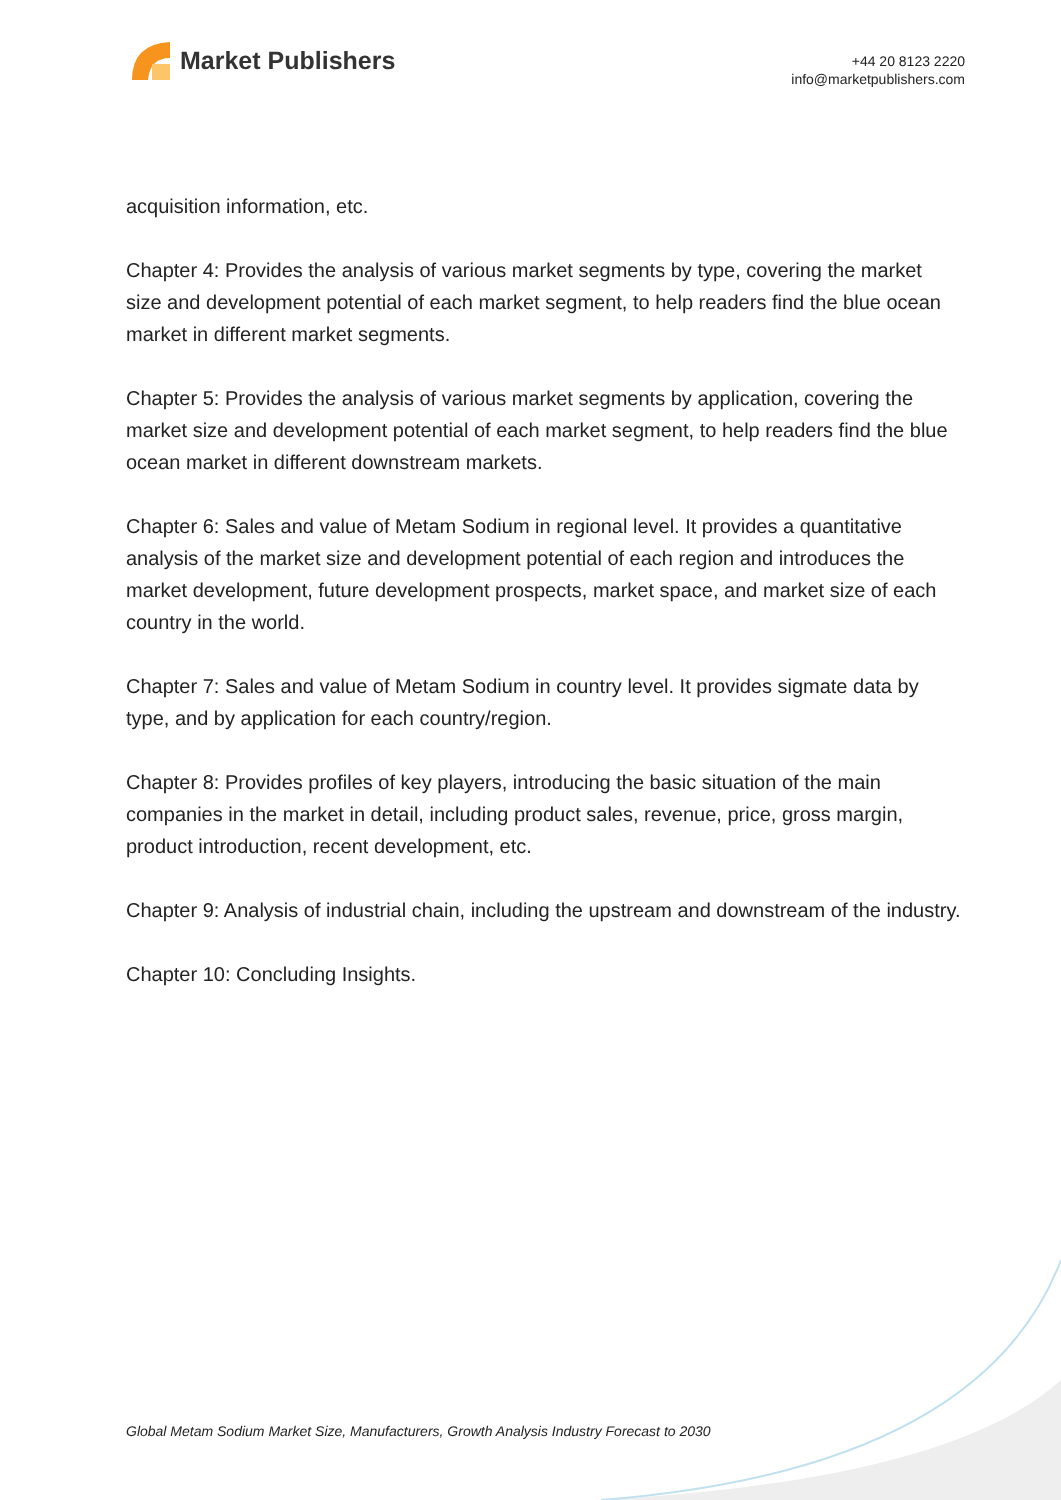Market Publishers
+44 20 8123 2220
info@marketpublishers.com
acquisition information, etc.
Chapter 4: Provides the analysis of various market segments by type, covering the market size and development potential of each market segment, to help readers find the blue ocean market in different market segments.
Chapter 5: Provides the analysis of various market segments by application, covering the market size and development potential of each market segment, to help readers find the blue ocean market in different downstream markets.
Chapter 6: Sales and value of Metam Sodium in regional level. It provides a quantitative analysis of the market size and development potential of each region and introduces the market development, future development prospects, market space, and market size of each country in the world.
Chapter 7: Sales and value of Metam Sodium in country level. It provides sigmate data by type, and by application for each country/region.
Chapter 8: Provides profiles of key players, introducing the basic situation of the main companies in the market in detail, including product sales, revenue, price, gross margin, product introduction, recent development, etc.
Chapter 9: Analysis of industrial chain, including the upstream and downstream of the industry.
Chapter 10: Concluding Insights.
Global Metam Sodium Market Size, Manufacturers, Growth Analysis Industry Forecast to 2030